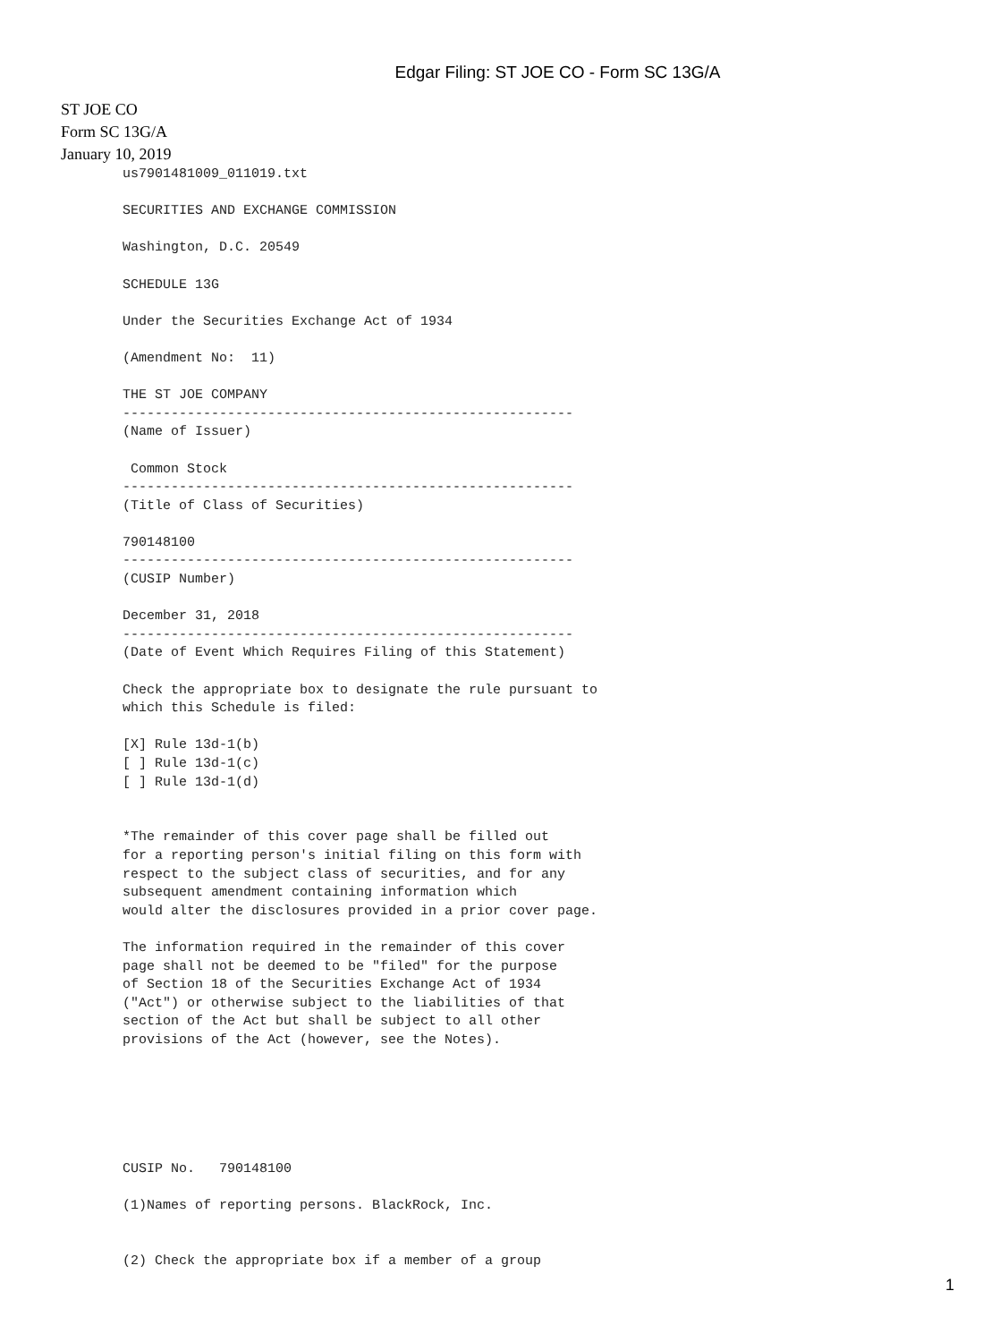Edgar Filing: ST JOE CO - Form SC 13G/A
ST JOE CO
Form SC 13G/A
January 10, 2019
us7901481009_011019.txt

SECURITIES AND EXCHANGE COMMISSION

Washington, D.C. 20549

SCHEDULE 13G

Under the Securities Exchange Act of 1934

(Amendment No:  11)

THE ST JOE COMPANY
--------------------------------------------------------
(Name of Issuer)

 Common Stock
--------------------------------------------------------
(Title of Class of Securities)

790148100
--------------------------------------------------------
(CUSIP Number)

December 31, 2018
--------------------------------------------------------
(Date of Event Which Requires Filing of this Statement)

Check the appropriate box to designate the rule pursuant to
which this Schedule is filed:

[X] Rule 13d-1(b)
[ ] Rule 13d-1(c)
[ ] Rule 13d-1(d)


*The remainder of this cover page shall be filled out
for a reporting person's initial filing on this form with
respect to the subject class of securities, and for any
subsequent amendment containing information which
would alter the disclosures provided in a prior cover page.

The information required in the remainder of this cover
page shall not be deemed to be "filed" for the purpose
of Section 18 of the Securities Exchange Act of 1934
("Act") or otherwise subject to the liabilities of that
section of the Act but shall be subject to all other
provisions of the Act (however, see the Notes).






CUSIP No.   790148100

(1)Names of reporting persons. BlackRock, Inc.


(2) Check the appropriate box if a member of a group
1